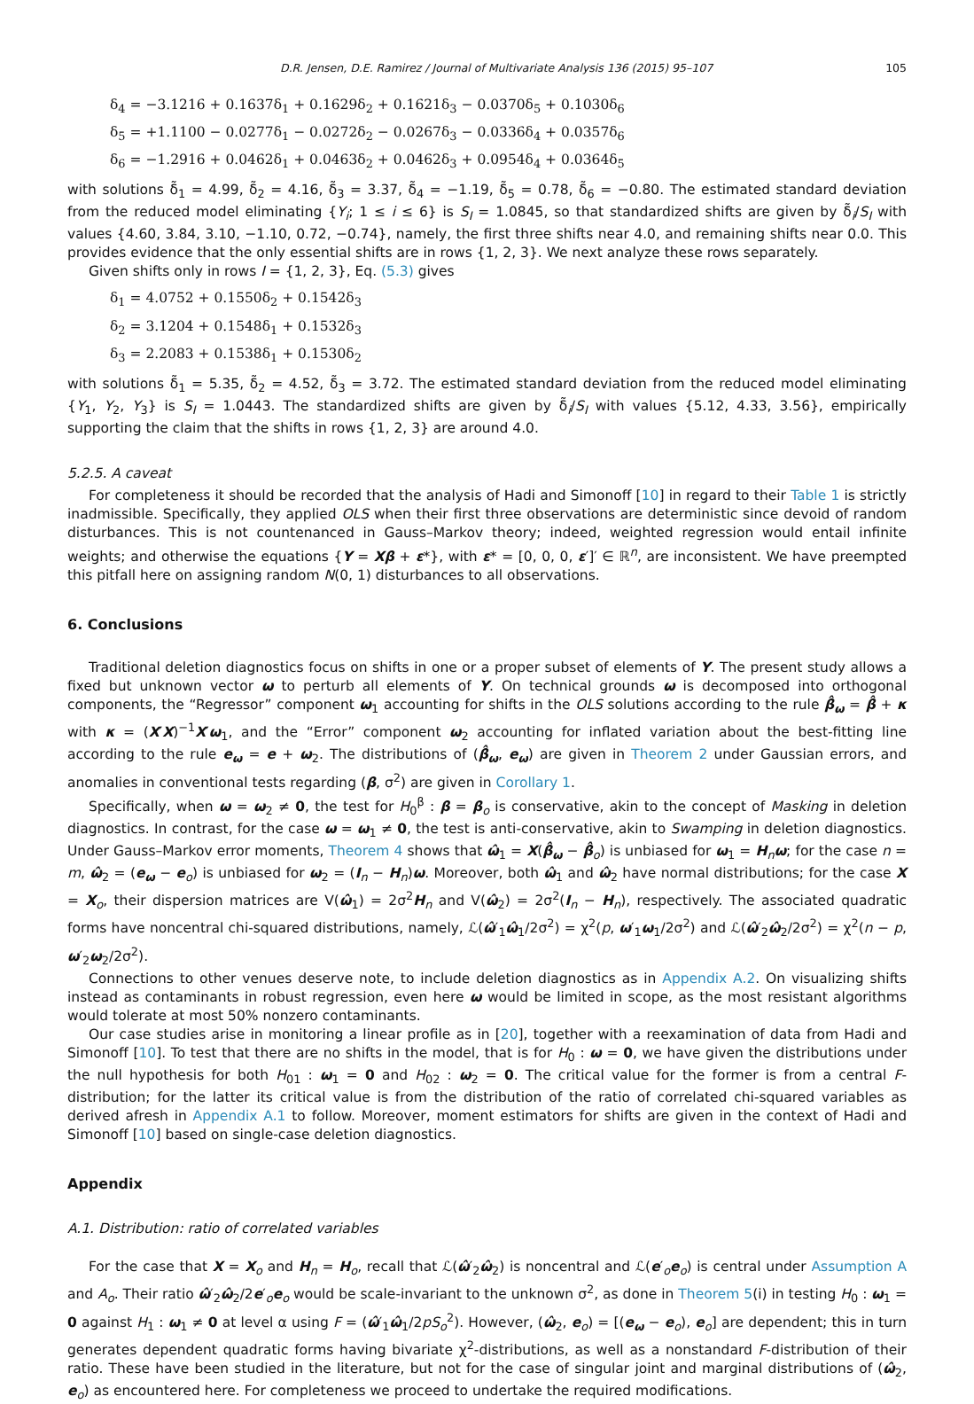D.R. Jensen, D.E. Ramirez / Journal of Multivariate Analysis 136 (2015) 95–107 105
δ<sub>4</sub> = −3.1216 + 0.1637δ<sub>1</sub> + 0.1629δ<sub>2</sub> + 0.1621δ<sub>3</sub> − 0.0370δ<sub>5</sub> + 0.1030δ<sub>6</sub>
δ<sub>5</sub> = +1.1100 − 0.0277δ<sub>1</sub> − 0.0272δ<sub>2</sub> − 0.0267δ<sub>3</sub> − 0.0336δ<sub>4</sub> + 0.0357δ<sub>6</sub>
δ<sub>6</sub> = −1.2916 + 0.0462δ<sub>1</sub> + 0.0463δ<sub>2</sub> + 0.0462δ<sub>3</sub> + 0.0954δ<sub>4</sub> + 0.0364δ<sub>5</sub>
with solutions δ̃<sub>1</sub> = 4.99, δ̃<sub>2</sub> = 4.16, δ̃<sub>3</sub> = 3.37, δ̃<sub>4</sub> = −1.19, δ̃<sub>5</sub> = 0.78, δ̃<sub>6</sub> = −0.80. The estimated standard deviation from the reduced model eliminating {Y<sub>i</sub>; 1 ≤ i ≤ 6} is S<sub>I</sub> = 1.0845, so that standardized shifts are given by δ̃<sub>i</sub>/S<sub>I</sub> with values {4.60, 3.84, 3.10, −1.10, 0.72, −0.74}, namely, the first three shifts near 4.0, and remaining shifts near 0.0. This provides evidence that the only essential shifts are in rows {1, 2, 3}. We next analyze these rows separately.
Given shifts only in rows I = {1, 2, 3}, Eq. (5.3) gives
δ<sub>1</sub> = 4.0752 + 0.1550δ<sub>2</sub> + 0.1542δ<sub>3</sub>
δ<sub>2</sub> = 3.1204 + 0.1548δ<sub>1</sub> + 0.1532δ<sub>3</sub>
δ<sub>3</sub> = 2.2083 + 0.1538δ<sub>1</sub> + 0.1530δ<sub>2</sub>
with solutions δ̃<sub>1</sub> = 5.35, δ̃<sub>2</sub> = 4.52, δ̃<sub>3</sub> = 3.72. The estimated standard deviation from the reduced model eliminating {Y<sub>1</sub>, Y<sub>2</sub>, Y<sub>3</sub>} is S<sub>I</sub> = 1.0443. The standardized shifts are given by δ̃<sub>i</sub>/S<sub>I</sub> with values {5.12, 4.33, 3.56}, empirically supporting the claim that the shifts in rows {1, 2, 3} are around 4.0.
5.2.5. A caveat
For completeness it should be recorded that the analysis of Hadi and Simonoff [10] in regard to their Table 1 is strictly inadmissible. Specifically, they applied OLS when their first three observations are deterministic since devoid of random disturbances. This is not countenanced in Gauss–Markov theory; indeed, weighted regression would entail infinite weights; and otherwise the equations {Y = Xβ + ε*}, with ε* = [0, 0, 0, ε′]′ ∈ ℝ<sup>n</sup>, are inconsistent. We have preempted this pitfall here on assigning random N(0, 1) disturbances to all observations.
6. Conclusions
Traditional deletion diagnostics focus on shifts in one or a proper subset of elements of Y. The present study allows a fixed but unknown vector ω to perturb all elements of Y. On technical grounds ω is decomposed into orthogonal components, the “Regressor” component ω<sub>1</sub> accounting for shifts in the OLS solutions according to the rule β̂<sub>ω</sub> = β̂ + κ with κ = (X′X)<sup>−1</sup>X′ω<sub>1</sub>, and the “Error” component ω<sub>2</sub> accounting for inflated variation about the best-fitting line according to the rule e<sub>ω</sub> = e + ω<sub>2</sub>. The distributions of (β̂<sub>ω</sub>, e<sub>ω</sub>) are given in Theorem 2 under Gaussian errors, and anomalies in conventional tests regarding (β, σ<sup>2</sup>) are given in Corollary 1.
Specifically, when ω = ω<sub>2</sub> ≠ 0, the test for H<sub>0</sub><sup>β</sup> : β = β<sub>o</sub> is conservative, akin to the concept of Masking in deletion diagnostics. In contrast, for the case ω = ω<sub>1</sub> ≠ 0, the test is anti-conservative, akin to Swamping in deletion diagnostics. Under Gauss–Markov error moments, Theorem 4 shows that ω̂<sub>1</sub> = X(β̂<sub>ω</sub> − β̂<sub>o</sub>) is unbiased for ω<sub>1</sub> = H<sub>n</sub>ω; for the case n = m, ω̂<sub>2</sub> = (e<sub>ω</sub> − e<sub>o</sub>) is unbiased for ω<sub>2</sub> = (I<sub>n</sub> − H<sub>n</sub>)ω. Moreover, both ω̂<sub>1</sub> and ω̂<sub>2</sub> have normal distributions; for the case X = X<sub>o</sub>, their dispersion matrices are V(ω̂<sub>1</sub>) = 2σ<sup>2</sup>H<sub>n</sub> and V(ω̂<sub>2</sub>) = 2σ<sup>2</sup>(I<sub>n</sub> − H<sub>n</sub>), respectively. The associated quadratic forms have noncentral chi-squared distributions, namely, ℒ(ω̂′<sub>1</sub>ω̂<sub>1</sub>/2σ<sup>2</sup>) = χ<sup>2</sup>(p, ω′<sub>1</sub>ω<sub>1</sub>/2σ<sup>2</sup>) and ℒ(ω̂′<sub>2</sub>ω̂<sub>2</sub>/2σ<sup>2</sup>) = χ<sup>2</sup>(n − p, ω′<sub>2</sub>ω<sub>2</sub>/2σ<sup>2</sup>).
Connections to other venues deserve note, to include deletion diagnostics as in Appendix A.2. On visualizing shifts instead as contaminants in robust regression, even here ω would be limited in scope, as the most resistant algorithms would tolerate at most 50% nonzero contaminants.
Our case studies arise in monitoring a linear profile as in [20], together with a reexamination of data from Hadi and Simonoff [10]. To test that there are no shifts in the model, that is for H<sub>0</sub> : ω = 0, we have given the distributions under the null hypothesis for both H<sub>01</sub> : ω<sub>1</sub> = 0 and H<sub>02</sub> : ω<sub>2</sub> = 0. The critical value for the former is from a central F-distribution; for the latter its critical value is from the distribution of the ratio of correlated chi-squared variables as derived afresh in Appendix A.1 to follow. Moreover, moment estimators for shifts are given in the context of Hadi and Simonoff [10] based on single-case deletion diagnostics.
Appendix
A.1. Distribution: ratio of correlated variables
For the case that X = X<sub>o</sub> and H<sub>n</sub> = H<sub>o</sub>, recall that ℒ(ω̂′<sub>2</sub>ω̂<sub>2</sub>) is noncentral and ℒ(e′<sub>o</sub>e<sub>o</sub>) is central under Assumption A and A<sub>o</sub>. Their ratio ω̂′<sub>2</sub>ω̂<sub>2</sub>/2e′<sub>o</sub>e<sub>o</sub> would be scale-invariant to the unknown σ<sup>2</sup>, as done in Theorem 5(i) in testing H<sub>0</sub> : ω<sub>1</sub> = 0 against H<sub>1</sub> : ω<sub>1</sub> ≠ 0 at level α using F = (ω̂′<sub>1</sub>ω̂<sub>1</sub>/2pS<sub>o</sub><sup>2</sup>). However, (ω̂<sub>2</sub>, e<sub>o</sub>) = [(e<sub>ω</sub> − e<sub>o</sub>), e<sub>o</sub>] are dependent; this in turn generates dependent quadratic forms having bivariate χ<sup>2</sup>-distributions, as well as a nonstandard F-distribution of their ratio. These have been studied in the literature, but not for the case of singular joint and marginal distributions of (ω̂<sub>2</sub>, e<sub>o</sub>) as encountered here. For completeness we proceed to undertake the required modifications.